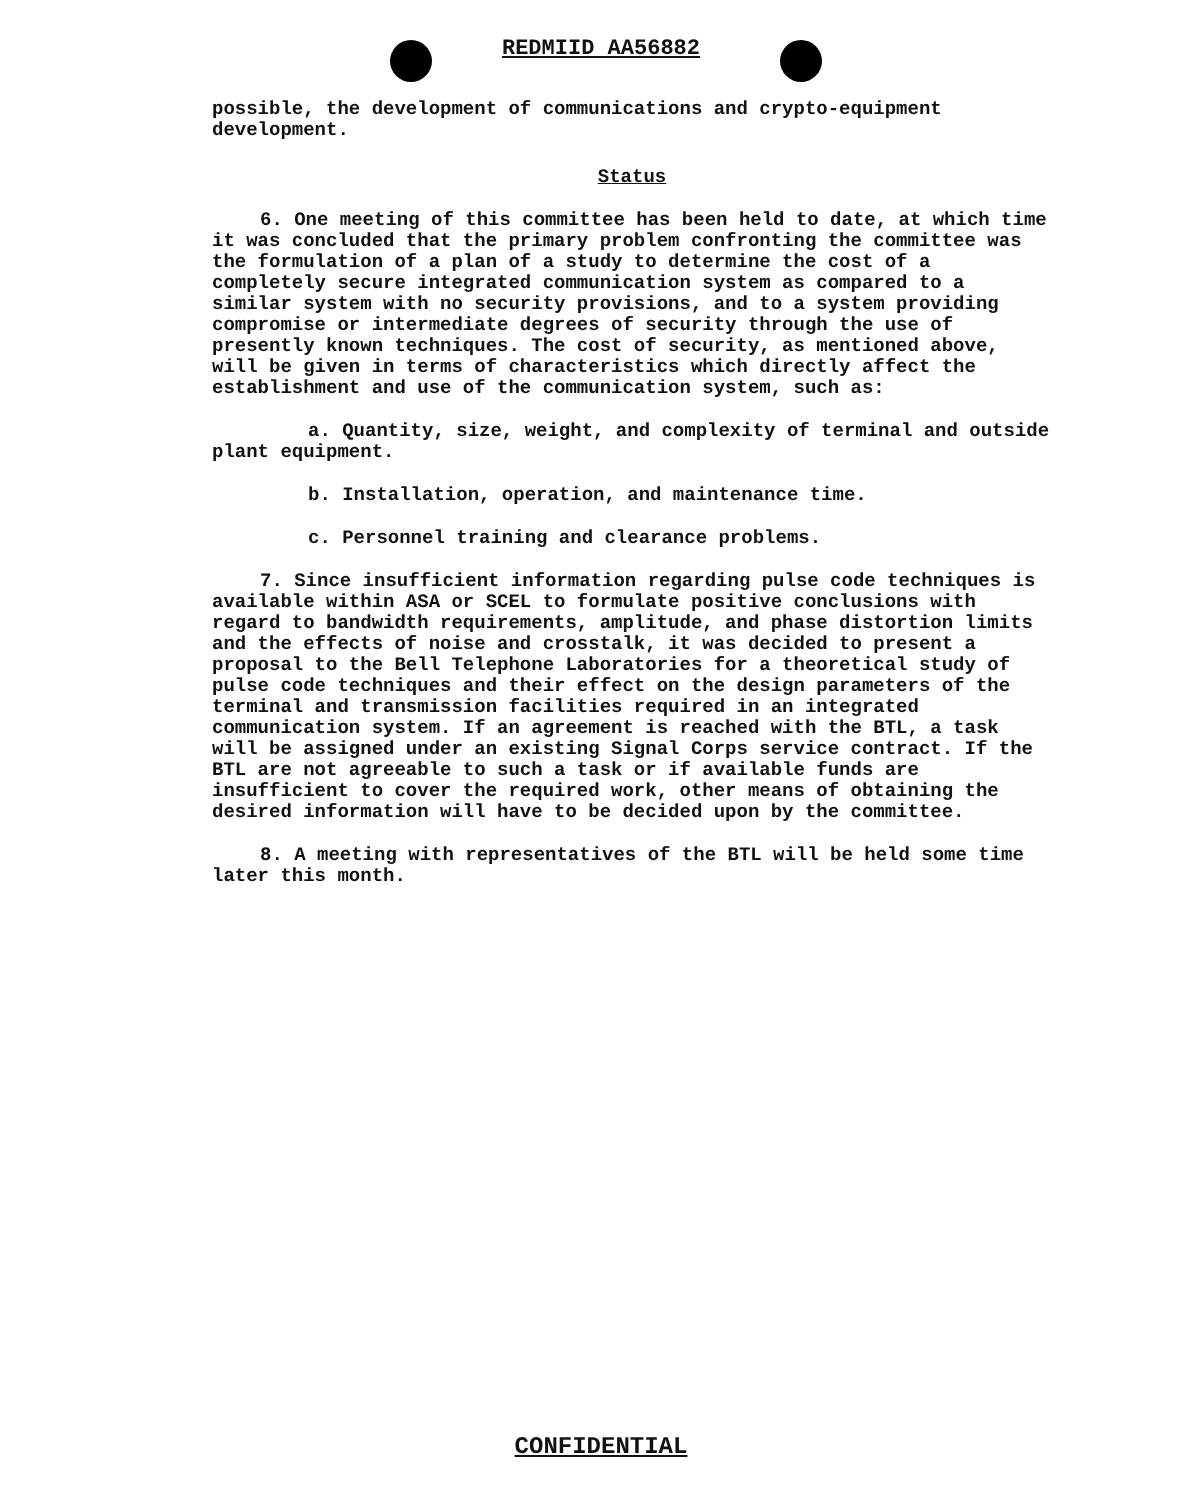REDMIID AA56882
possible, the development of communications and crypto-equipment development.
Status
6. One meeting of this committee has been held to date, at which time it was concluded that the primary problem confronting the committee was the formulation of a plan of a study to determine the cost of a completely secure integrated communication system as compared to a similar system with no security provisions, and to a system providing compromise or intermediate degrees of security through the use of presently known techniques. The cost of security, as mentioned above, will be given in terms of characteristics which directly affect the establishment and use of the communication system, such as:
a. Quantity, size, weight, and complexity of terminal and outside plant equipment.
b. Installation, operation, and maintenance time.
c. Personnel training and clearance problems.
7. Since insufficient information regarding pulse code techniques is available within ASA or SCEL to formulate positive conclusions with regard to bandwidth requirements, amplitude, and phase distortion limits and the effects of noise and crosstalk, it was decided to present a proposal to the Bell Telephone Laboratories for a theoretical study of pulse code techniques and their effect on the design parameters of the terminal and transmission facilities required in an integrated communication system. If an agreement is reached with the BTL, a task will be assigned under an existing Signal Corps service contract. If the BTL are not agreeable to such a task or if available funds are insufficient to cover the required work, other means of obtaining the desired information will have to be decided upon by the committee.
8. A meeting with representatives of the BTL will be held some time later this month.
CONFIDENTIAL